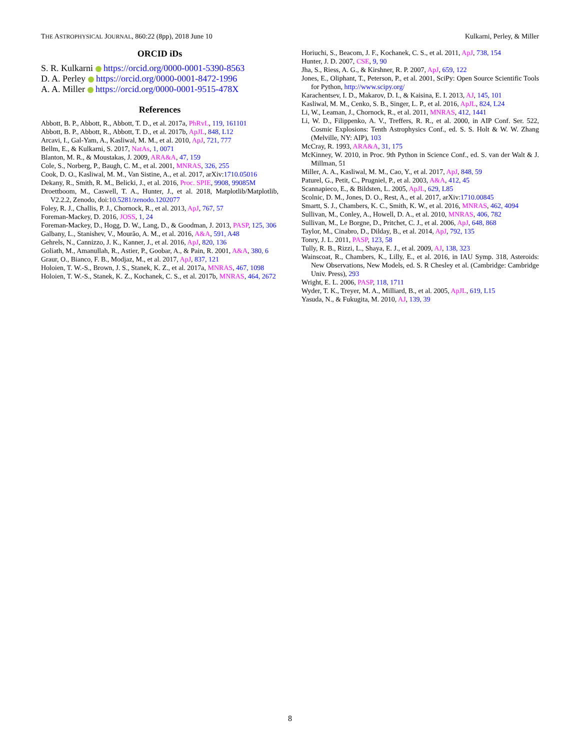THE ASTROPHYSICAL JOURNAL, 860:22 (8pp), 2018 June 10 Kulkarni, Perley, & Miller
ORCID iDs
S. R. Kulkarni https://orcid.org/0000-0001-5390-8563
D. A. Perley https://orcid.org/0000-0001-8472-1996
A. A. Miller https://orcid.org/0000-0001-9515-478X
References
Abbott, B. P., Abbott, R., Abbott, T. D., et al. 2017a, PhRvL, 119, 161101
Abbott, B. P., Abbott, R., Abbott, T. D., et al. 2017b, ApJL, 848, L12
Arcavi, I., Gal-Yam, A., Kasliwal, M. M., et al. 2010, ApJ, 721, 777
Bellm, E., & Kulkarni, S. 2017, NatAs, 1, 0071
Blanton, M. R., & Moustakas, J. 2009, ARA&A, 47, 159
Cole, S., Norberg, P., Baugh, C. M., et al. 2001, MNRAS, 326, 255
Cook, D. O., Kasliwal, M. M., Van Sistine, A., et al. 2017, arXiv:1710.05016
Dekany, R., Smith, R. M., Belicki, J., et al. 2016, Proc. SPIE, 9908, 99085M
Droettboom, M., Caswell, T. A., Hunter, J., et al. 2018, Matplotlib/Matplotlib, V2.2.2, Zenodo, doi:10.5281/zenodo.1202077
Foley, R. J., Challis, P. J., Chornock, R., et al. 2013, ApJ, 767, 57
Foreman-Mackey, D. 2016, JOSS, 1, 24
Foreman-Mackey, D., Hogg, D. W., Lang, D., & Goodman, J. 2013, PASP, 125, 306
Galbany, L., Stanishev, V., Mourão, A. M., et al. 2016, A&A, 591, A48
Gehrels, N., Cannizzo, J. K., Kanner, J., et al. 2016, ApJ, 820, 136
Goliath, M., Amanullah, R., Astier, P., Goobar, A., & Pain, R. 2001, A&A, 380, 6
Graur, O., Bianco, F. B., Modjaz, M., et al. 2017, ApJ, 837, 121
Holoien, T. W.-S., Brown, J. S., Stanek, K. Z., et al. 2017a, MNRAS, 467, 1098
Holoien, T. W.-S., Stanek, K. Z., Kochanek, C. S., et al. 2017b, MNRAS, 464, 2672
Horiuchi, S., Beacom, J. F., Kochanek, C. S., et al. 2011, ApJ, 738, 154
Hunter, J. D. 2007, CSE, 9, 90
Jha, S., Riess, A. G., & Kirshner, R. P. 2007, ApJ, 659, 122
Jones, E., Oliphant, T., Peterson, P., et al. 2001, SciPy: Open Source Scientific Tools for Python, http://www.scipy.org/
Karachentsev, I. D., Makarov, D. I., & Kaisina, E. I. 2013, AJ, 145, 101
Kasliwal, M. M., Cenko, S. B., Singer, L. P., et al. 2016, ApJL, 824, L24
Li, W., Leaman, J., Chornock, R., et al. 2011, MNRAS, 412, 1441
Li, W. D., Filippenko, A. V., Treffers, R. R., et al. 2000, in AIP Conf. Ser. 522, Cosmic Explosions: Tenth Astrophysics Conf., ed. S. S. Holt & W. W. Zhang (Melville, NY: AIP), 103
McCray, R. 1993, ARA&A, 31, 175
McKinney, W. 2010, in Proc. 9th Python in Science Conf., ed. S. van der Walt & J. Millman, 51
Miller, A. A., Kasliwal, M. M., Cao, Y., et al. 2017, ApJ, 848, 59
Paturel, G., Petit, C., Prugniel, P., et al. 2003, A&A, 412, 45
Scannapieco, E., & Bildsten, L. 2005, ApJL, 629, L85
Scolnic, D. M., Jones, D. O., Rest, A., et al. 2017, arXiv:1710.00845
Smartt, S. J., Chambers, K. C., Smith, K. W., et al. 2016, MNRAS, 462, 4094
Sullivan, M., Conley, A., Howell, D. A., et al. 2010, MNRAS, 406, 782
Sullivan, M., Le Borgne, D., Pritchet, C. J., et al. 2006, ApJ, 648, 868
Taylor, M., Cinabro, D., Dilday, B., et al. 2014, ApJ, 792, 135
Tonry, J. L. 2011, PASP, 123, 58
Tully, R. B., Rizzi, L., Shaya, E. J., et al. 2009, AJ, 138, 323
Wainscoat, R., Chambers, K., Lilly, E., et al. 2016, in IAU Symp. 318, Asteroids: New Observations, New Models, ed. S. R Chesley et al. (Cambridge: Cambridge Univ. Press), 293
Wright, E. L. 2006, PASP, 118, 1711
Wyder, T. K., Treyer, M. A., Milliard, B., et al. 2005, ApJL, 619, L15
Yasuda, N., & Fukugita, M. 2010, AJ, 139, 39
8